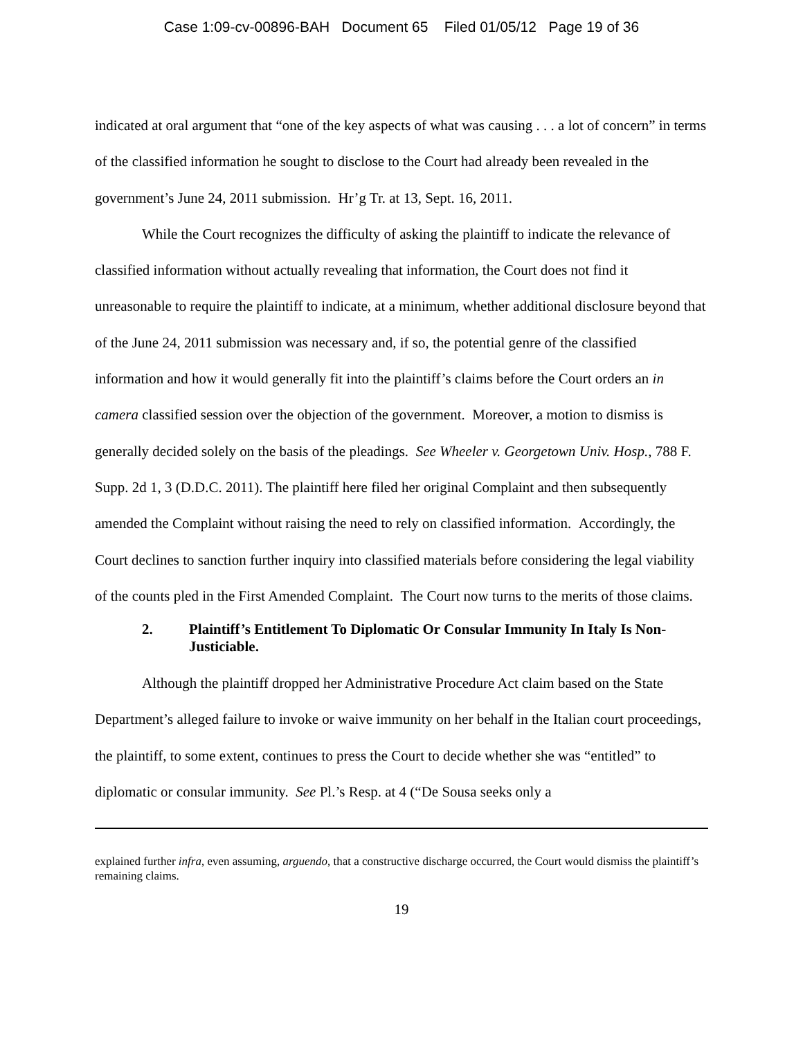Case 1:09-cv-00896-BAH Document 65 Filed 01/05/12 Page 19 of 36
indicated at oral argument that “one of the key aspects of what was causing . . . a lot of concern” in terms of the classified information he sought to disclose to the Court had already been revealed in the government’s June 24, 2011 submission. Hr’g Tr. at 13, Sept. 16, 2011.
While the Court recognizes the difficulty of asking the plaintiff to indicate the relevance of classified information without actually revealing that information, the Court does not find it unreasonable to require the plaintiff to indicate, at a minimum, whether additional disclosure beyond that of the June 24, 2011 submission was necessary and, if so, the potential genre of the classified information and how it would generally fit into the plaintiff’s claims before the Court orders an in camera classified session over the objection of the government. Moreover, a motion to dismiss is generally decided solely on the basis of the pleadings. See Wheeler v. Georgetown Univ. Hosp., 788 F. Supp. 2d 1, 3 (D.D.C. 2011). The plaintiff here filed her original Complaint and then subsequently amended the Complaint without raising the need to rely on classified information. Accordingly, the Court declines to sanction further inquiry into classified materials before considering the legal viability of the counts pled in the First Amended Complaint. The Court now turns to the merits of those claims.
2. Plaintiff’s Entitlement To Diplomatic Or Consular Immunity In Italy Is Non-Justiciable.
Although the plaintiff dropped her Administrative Procedure Act claim based on the State Department’s alleged failure to invoke or waive immunity on her behalf in the Italian court proceedings, the plaintiff, to some extent, continues to press the Court to decide whether she was “entitled” to diplomatic or consular immunity. See Pl.’s Resp. at 4 (“De Sousa seeks only a
explained further infra, even assuming, arguendo, that a constructive discharge occurred, the Court would dismiss the plaintiff’s remaining claims.
19